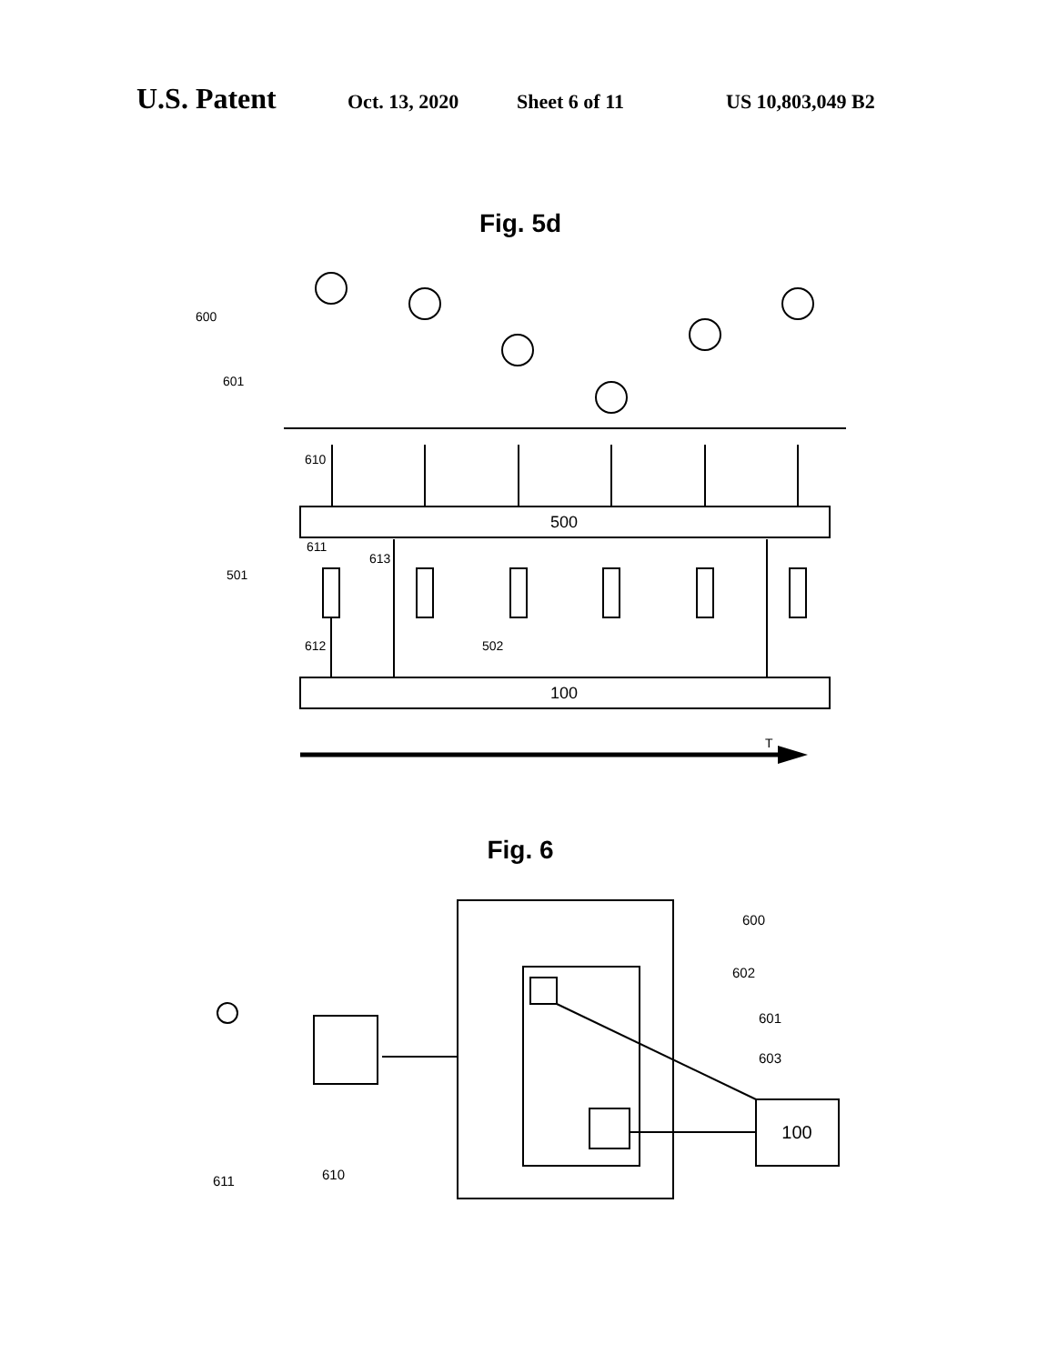U.S. Patent Oct. 13, 2020 Sheet 6 of 11 US 10,803,049 B2
Fig. 5d
600
601
610
500
611
613
501
612
502
100
T
Fig. 6
600
602
601
603
100
611
610